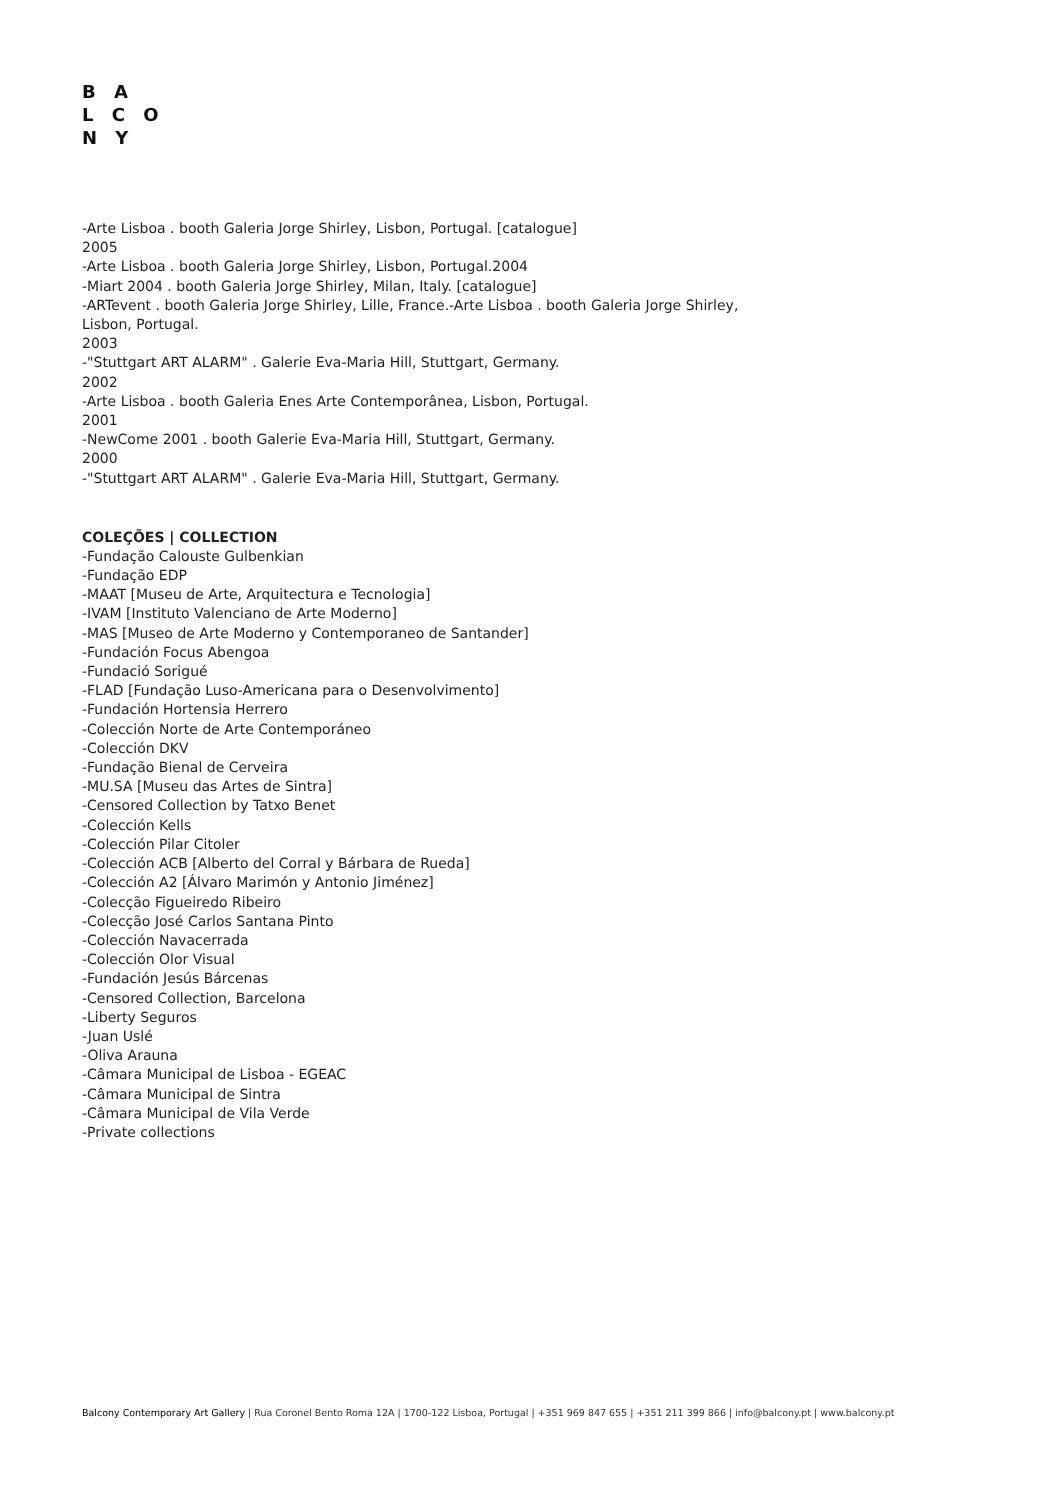B A
L C O
N Y
-Arte Lisboa . booth Galeria Jorge Shirley, Lisbon, Portugal. [catalogue]
2005
-Arte Lisboa . booth Galeria Jorge Shirley, Lisbon, Portugal.2004
-Miart 2004 . booth Galeria Jorge Shirley, Milan, Italy. [catalogue]
-ARTevent . booth Galeria Jorge Shirley, Lille, France.-Arte Lisboa . booth Galeria Jorge Shirley,
Lisbon, Portugal.
2003
-"Stuttgart ART ALARM" . Galerie Eva-Maria Hill, Stuttgart, Germany.
2002
-Arte Lisboa . booth Galeria Enes Arte Contemporânea, Lisbon, Portugal.
2001
-NewCome 2001 . booth Galerie Eva-Maria Hill, Stuttgart, Germany.
2000
-"Stuttgart ART ALARM" . Galerie Eva-Maria Hill, Stuttgart, Germany.
COLEÇÕES | COLLECTION
-Fundação Calouste Gulbenkian
-Fundação EDP
-MAAT [Museu de Arte, Arquitectura e Tecnologia]
-IVAM [Instituto Valenciano de Arte Moderno]
-MAS [Museo de Arte Moderno y Contemporaneo de Santander]
-Fundación Focus Abengoa
-Fundació Sorigué
-FLAD [Fundação Luso-Americana para o Desenvolvimento]
-Fundación Hortensia Herrero
-Colección Norte de Arte Contemporáneo
-Colección DKV
-Fundação Bienal de Cerveira
-MU.SA [Museu das Artes de Sintra]
-Censored Collection by Tatxo Benet
-Colección Kells
-Colección Pilar Citoler
-Colección ACB [Alberto del Corral y Bárbara de Rueda]
-Colección A2 [Álvaro Marimón y Antonio Jiménez]
-Colecção Figueiredo Ribeiro
-Colecção José Carlos Santana Pinto
-Colección Navacerrada
-Colección Olor Visual
-Fundación Jesús Bárcenas
-Censored Collection, Barcelona
-Liberty Seguros
-Juan Uslé
-Oliva Arauna
-Câmara Municipal de Lisboa - EGEAC
-Câmara Municipal de Sintra
-Câmara Municipal de Vila Verde
-Private collections
Balcony Contemporary Art Gallery | Rua Coronel Bento Roma 12A | 1700-122 Lisboa, Portugal | +351 969 847 655 | +351 211 399 866 | info@balcony.pt | www.balcony.pt